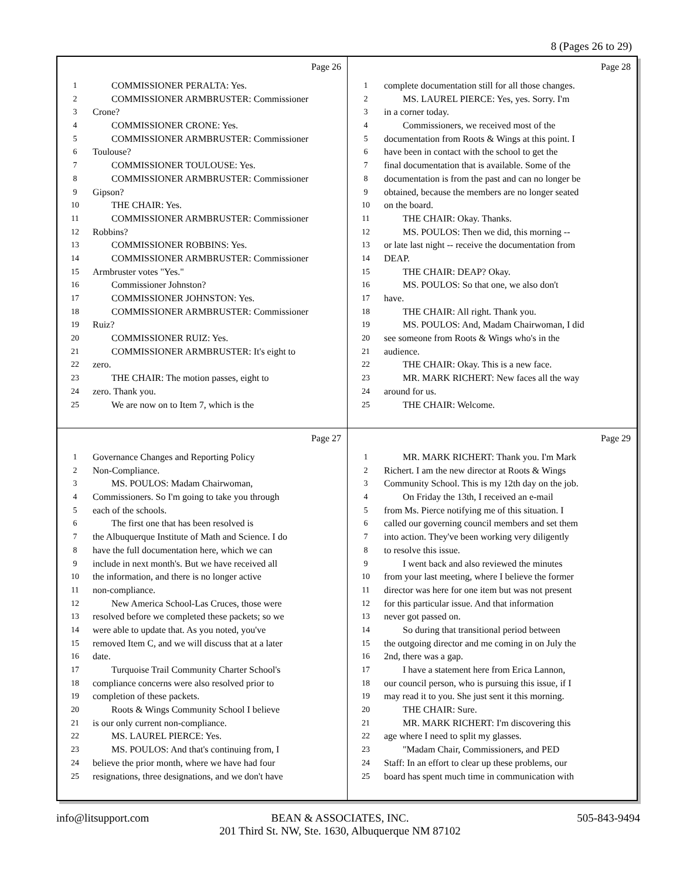8 (Pages 26 to 29)
Page 26
1 COMMISSIONER PERALTA: Yes.
2 COMMISSIONER ARMBRUSTER: Commissioner
3 Crone?
4 COMMISSIONER CRONE: Yes.
5 COMMISSIONER ARMBRUSTER: Commissioner
6 Toulouse?
7 COMMISSIONER TOULOUSE: Yes.
8 COMMISSIONER ARMBRUSTER: Commissioner
9 Gipson?
10 THE CHAIR: Yes.
11 COMMISSIONER ARMBRUSTER: Commissioner
12 Robbins?
13 COMMISSIONER ROBBINS: Yes.
14 COMMISSIONER ARMBRUSTER: Commissioner
15 Armbruster votes "Yes."
16 Commissioner Johnston?
17 COMMISSIONER JOHNSTON: Yes.
18 COMMISSIONER ARMBRUSTER: Commissioner
19 Ruiz?
20 COMMISSIONER RUIZ: Yes.
21 COMMISSIONER ARMBRUSTER: It's eight to
22 zero.
23 THE CHAIR: The motion passes, eight to
24 zero. Thank you.
25 We are now on to Item 7, which is the
Page 28
1 complete documentation still for all those changes.
2 MS. LAUREL PIERCE: Yes, yes. Sorry. I'm
3 in a corner today.
4 Commissioners, we received most of the
5 documentation from Roots & Wings at this point. I
6 have been in contact with the school to get the
7 final documentation that is available. Some of the
8 documentation is from the past and can no longer be
9 obtained, because the members are no longer seated
10 on the board.
11 THE CHAIR: Okay. Thanks.
12 MS. POULOS: Then we did, this morning --
13 or late last night -- receive the documentation from
14 DEAP.
15 THE CHAIR: DEAP? Okay.
16 MS. POULOS: So that one, we also don't
17 have.
18 THE CHAIR: All right. Thank you.
19 MS. POULOS: And, Madam Chairwoman, I did
20 see someone from Roots & Wings who's in the
21 audience.
22 THE CHAIR: Okay. This is a new face.
23 MR. MARK RICHERT: New faces all the way
24 around for us.
25 THE CHAIR: Welcome.
Page 27
1 Governance Changes and Reporting Policy
2 Non-Compliance.
3 MS. POULOS: Madam Chairwoman,
4 Commissioners. So I'm going to take you through
5 each of the schools.
6 The first one that has been resolved is
7 the Albuquerque Institute of Math and Science. I do
8 have the full documentation here, which we can
9 include in next month's. But we have received all
10 the information, and there is no longer active
11 non-compliance.
12 New America School-Las Cruces, those were
13 resolved before we completed these packets; so we
14 were able to update that. As you noted, you've
15 removed Item C, and we will discuss that at a later
16 date.
17 Turquoise Trail Community Charter School's
18 compliance concerns were also resolved prior to
19 completion of these packets.
20 Roots & Wings Community School I believe
21 is our only current non-compliance.
22 MS. LAUREL PIERCE: Yes.
23 MS. POULOS: And that's continuing from, I
24 believe the prior month, where we have had four
25 resignations, three designations, and we don't have
Page 29
1 MR. MARK RICHERT: Thank you. I'm Mark
2 Richert. I am the new director at Roots & Wings
3 Community School. This is my 12th day on the job.
4 On Friday the 13th, I received an e-mail
5 from Ms. Pierce notifying me of this situation. I
6 called our governing council members and set them
7 into action. They've been working very diligently
8 to resolve this issue.
9 I went back and also reviewed the minutes
10 from your last meeting, where I believe the former
11 director was here for one item but was not present
12 for this particular issue. And that information
13 never got passed on.
14 So during that transitional period between
15 the outgoing director and me coming in on July the
16 2nd, there was a gap.
17 I have a statement here from Erica Lannon,
18 our council person, who is pursuing this issue, if I
19 may read it to you. She just sent it this morning.
20 THE CHAIR: Sure.
21 MR. MARK RICHERT: I'm discovering this
22 age where I need to split my glasses.
23 "Madam Chair, Commissioners, and PED
24 Staff: In an effort to clear up these problems, our
25 board has spent much time in communication with
info@litsupport.com 505-843-9494
BEAN & ASSOCIATES, INC.
201 Third St. NW, Ste. 1630, Albuquerque NM 87102